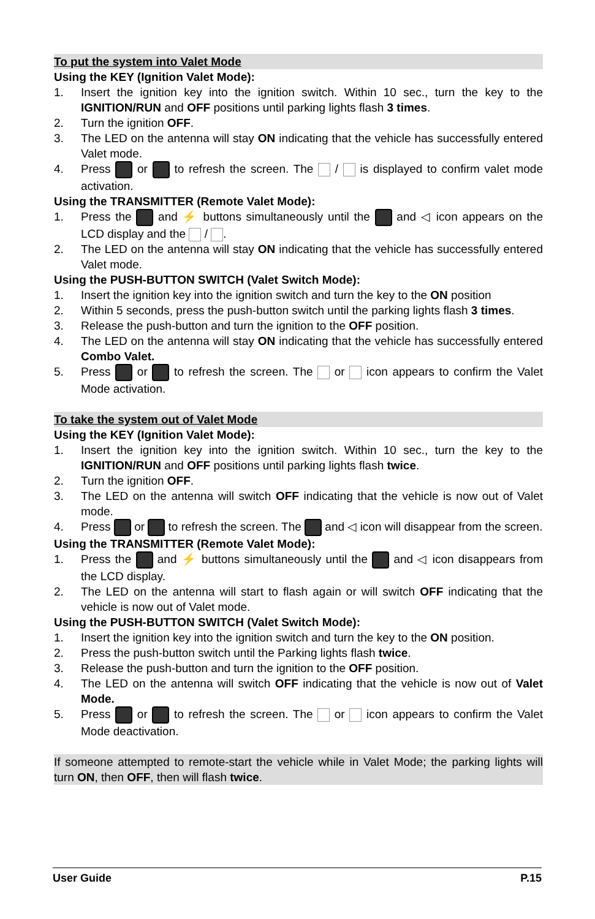To put the system into Valet Mode
Using the KEY (Ignition Valet Mode):
1. Insert the ignition key into the ignition switch. Within 10 sec., turn the key to the IGNITION/RUN and OFF positions until parking lights flash 3 times.
2. Turn the ignition OFF.
3. The LED on the antenna will stay ON indicating that the vehicle has successfully entered Valet mode.
4. Press or to refresh the screen. The / is displayed to confirm valet mode activation.
Using the TRANSMITTER (Remote Valet Mode):
1. Press the and ⚡ buttons simultaneously until the and ◁ icon appears on the LCD display and the / .
2. The LED on the antenna will stay ON indicating that the vehicle has successfully entered Valet mode.
Using the PUSH-BUTTON SWITCH (Valet Switch Mode):
1. Insert the ignition key into the ignition switch and turn the key to the ON position
2. Within 5 seconds, press the push-button switch until the parking lights flash 3 times.
3. Release the push-button and turn the ignition to the OFF position.
4. The LED on the antenna will stay ON indicating that the vehicle has successfully entered Combo Valet.
5. Press or to refresh the screen. The or icon appears to confirm the Valet Mode activation.
To take the system out of Valet Mode
Using the KEY (Ignition Valet Mode):
1. Insert the ignition key into the ignition switch. Within 10 sec., turn the key to the IGNITION/RUN and OFF positions until parking lights flash twice.
2. Turn the ignition OFF.
3. The LED on the antenna will switch OFF indicating that the vehicle is now out of Valet mode.
4. Press or to refresh the screen. The and ◁ icon will disappear from the screen.
Using the TRANSMITTER (Remote Valet Mode):
1. Press the and ⚡ buttons simultaneously until the and ◁ icon disappears from the LCD display.
2. The LED on the antenna will start to flash again or will switch OFF indicating that the vehicle is now out of Valet mode.
Using the PUSH-BUTTON SWITCH (Valet Switch Mode):
1. Insert the ignition key into the ignition switch and turn the key to the ON position.
2. Press the push-button switch until the Parking lights flash twice.
3. Release the push-button and turn the ignition to the OFF position.
4. The LED on the antenna will switch OFF indicating that the vehicle is now out of Valet Mode.
5. Press or to refresh the screen. The or icon appears to confirm the Valet Mode deactivation.
If someone attempted to remote-start the vehicle while in Valet Mode; the parking lights will turn ON, then OFF, then will flash twice.
User Guide P.15